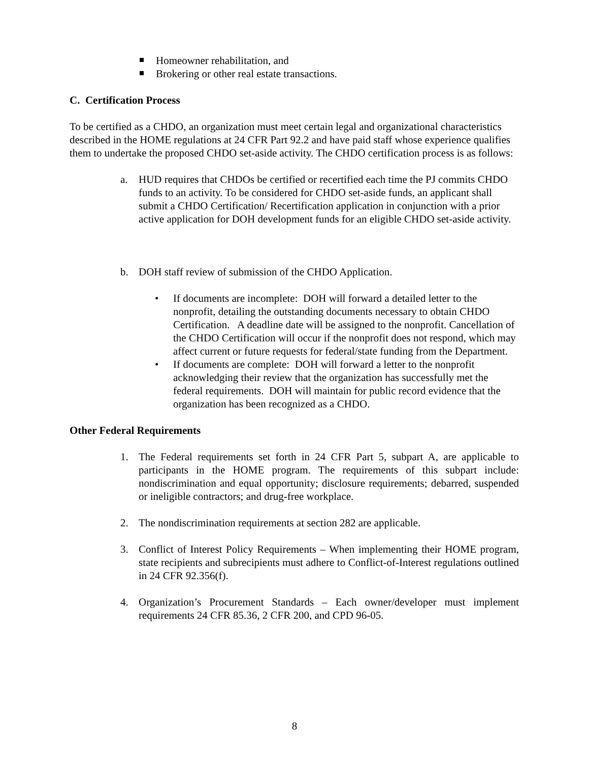Homeowner rehabilitation, and
Brokering or other real estate transactions.
C. Certification Process
To be certified as a CHDO, an organization must meet certain legal and organizational characteristics described in the HOME regulations at 24 CFR Part 92.2 and have paid staff whose experience qualifies them to undertake the proposed CHDO set-aside activity. The CHDO certification process is as follows:
a. HUD requires that CHDOs be certified or recertified each time the PJ commits CHDO funds to an activity. To be considered for CHDO set-aside funds, an applicant shall submit a CHDO Certification/ Recertification application in conjunction with a prior active application for DOH development funds for an eligible CHDO set-aside activity.
b. DOH staff review of submission of the CHDO Application.
• If documents are incomplete: DOH will forward a detailed letter to the nonprofit, detailing the outstanding documents necessary to obtain CHDO Certification. A deadline date will be assigned to the nonprofit. Cancellation of the CHDO Certification will occur if the nonprofit does not respond, which may affect current or future requests for federal/state funding from the Department.
• If documents are complete: DOH will forward a letter to the nonprofit acknowledging their review that the organization has successfully met the federal requirements. DOH will maintain for public record evidence that the organization has been recognized as a CHDO.
Other Federal Requirements
1. The Federal requirements set forth in 24 CFR Part 5, subpart A, are applicable to participants in the HOME program. The requirements of this subpart include: nondiscrimination and equal opportunity; disclosure requirements; debarred, suspended or ineligible contractors; and drug-free workplace.
2. The nondiscrimination requirements at section 282 are applicable.
3. Conflict of Interest Policy Requirements – When implementing their HOME program, state recipients and subrecipients must adhere to Conflict-of-Interest regulations outlined in 24 CFR 92.356(f).
4. Organization’s Procurement Standards – Each owner/developer must implement requirements 24 CFR 85.36, 2 CFR 200, and CPD 96-05.
8